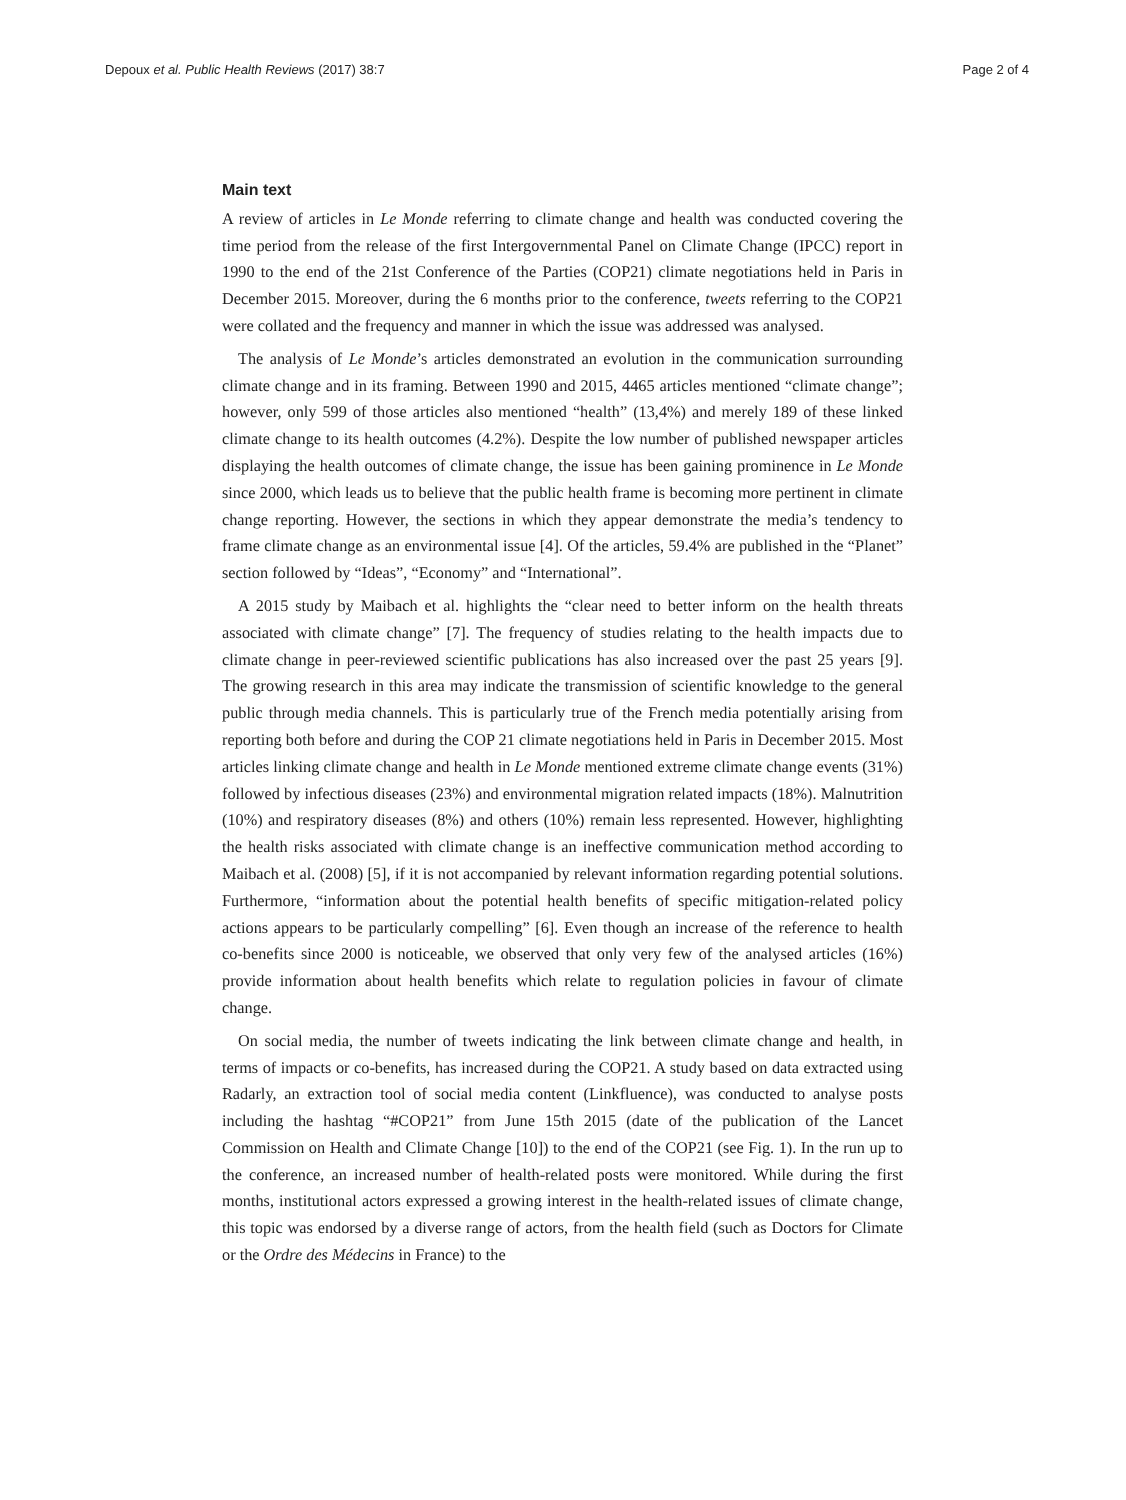Depoux et al. Public Health Reviews (2017) 38:7 Page 2 of 4
Main text
A review of articles in Le Monde referring to climate change and health was conducted covering the time period from the release of the first Intergovernmental Panel on Climate Change (IPCC) report in 1990 to the end of the 21st Conference of the Parties (COP21) climate negotiations held in Paris in December 2015. Moreover, during the 6 months prior to the conference, tweets referring to the COP21 were collated and the frequency and manner in which the issue was addressed was analysed.
The analysis of Le Monde’s articles demonstrated an evolution in the communication surrounding climate change and in its framing. Between 1990 and 2015, 4465 articles mentioned “climate change”; however, only 599 of those articles also mentioned “health” (13,4%) and merely 189 of these linked climate change to its health outcomes (4.2%). Despite the low number of published newspaper articles displaying the health outcomes of climate change, the issue has been gaining prominence in Le Monde since 2000, which leads us to believe that the public health frame is becoming more pertinent in climate change reporting. However, the sections in which they appear demonstrate the media’s tendency to frame climate change as an environmental issue [4]. Of the articles, 59.4% are published in the “Planet” section followed by “Ideas”, “Economy” and “International”.
A 2015 study by Maibach et al. highlights the “clear need to better inform on the health threats associated with climate change” [7]. The frequency of studies relating to the health impacts due to climate change in peer-reviewed scientific publications has also increased over the past 25 years [9]. The growing research in this area may indicate the transmission of scientific knowledge to the general public through media channels. This is particularly true of the French media potentially arising from reporting both before and during the COP 21 climate negotiations held in Paris in December 2015. Most articles linking climate change and health in Le Monde mentioned extreme climate change events (31%) followed by infectious diseases (23%) and environmental migration related impacts (18%). Malnutrition (10%) and respiratory diseases (8%) and others (10%) remain less represented. However, highlighting the health risks associated with climate change is an ineffective communication method according to Maibach et al. (2008) [5], if it is not accompanied by relevant information regarding potential solutions. Furthermore, “information about the potential health benefits of specific mitigation-related policy actions appears to be particularly compelling” [6]. Even though an increase of the reference to health co-benefits since 2000 is noticeable, we observed that only very few of the analysed articles (16%) provide information about health benefits which relate to regulation policies in favour of climate change.
On social media, the number of tweets indicating the link between climate change and health, in terms of impacts or co-benefits, has increased during the COP21. A study based on data extracted using Radarly, an extraction tool of social media content (Linkfluence), was conducted to analyse posts including the hashtag “#COP21” from June 15th 2015 (date of the publication of the Lancet Commission on Health and Climate Change [10]) to the end of the COP21 (see Fig. 1). In the run up to the conference, an increased number of health-related posts were monitored. While during the first months, institutional actors expressed a growing interest in the health-related issues of climate change, this topic was endorsed by a diverse range of actors, from the health field (such as Doctors for Climate or the Ordre des Médecins in France) to the